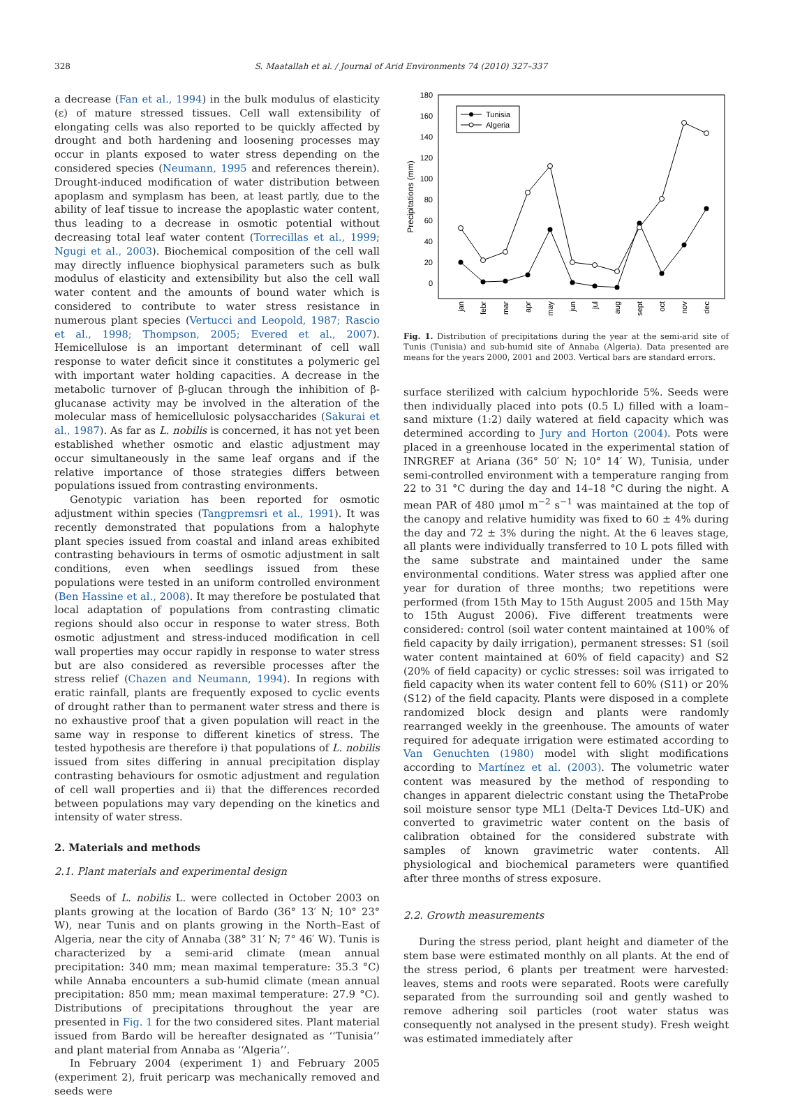328 S. Maatallah et al. / Journal of Arid Environments 74 (2010) 327–337
a decrease (Fan et al., 1994) in the bulk modulus of elasticity (ε) of mature stressed tissues. Cell wall extensibility of elongating cells was also reported to be quickly affected by drought and both hardening and loosening processes may occur in plants exposed to water stress depending on the considered species (Neumann, 1995 and references therein). Drought-induced modification of water distribution between apoplasm and symplasm has been, at least partly, due to the ability of leaf tissue to increase the apoplastic water content, thus leading to a decrease in osmotic potential without decreasing total leaf water content (Torrecillas et al., 1999; Ngugi et al., 2003). Biochemical composition of the cell wall may directly influence biophysical parameters such as bulk modulus of elasticity and extensibility but also the cell wall water content and the amounts of bound water which is considered to contribute to water stress resistance in numerous plant species (Vertucci and Leopold, 1987; Rascio et al., 1998; Thompson, 2005; Evered et al., 2007). Hemicellulose is an important determinant of cell wall response to water deficit since it constitutes a polymeric gel with important water holding capacities. A decrease in the metabolic turnover of β-glucan through the inhibition of β-glucanase activity may be involved in the alteration of the molecular mass of hemicellulosic polysaccharides (Sakurai et al., 1987). As far as L. nobilis is concerned, it has not yet been established whether osmotic and elastic adjustment may occur simultaneously in the same leaf organs and if the relative importance of those strategies differs between populations issued from contrasting environments.
Genotypic variation has been reported for osmotic adjustment within species (Tangpremsri et al., 1991). It was recently demonstrated that populations from a halophyte plant species issued from coastal and inland areas exhibited contrasting behaviours in terms of osmotic adjustment in salt conditions, even when seedlings issued from these populations were tested in an uniform controlled environment (Ben Hassine et al., 2008). It may therefore be postulated that local adaptation of populations from contrasting climatic regions should also occur in response to water stress. Both osmotic adjustment and stress-induced modification in cell wall properties may occur rapidly in response to water stress but are also considered as reversible processes after the stress relief (Chazen and Neumann, 1994). In regions with eratic rainfall, plants are frequently exposed to cyclic events of drought rather than to permanent water stress and there is no exhaustive proof that a given population will react in the same way in response to different kinetics of stress. The tested hypothesis are therefore i) that populations of L. nobilis issued from sites differing in annual precipitation display contrasting behaviours for osmotic adjustment and regulation of cell wall properties and ii) that the differences recorded between populations may vary depending on the kinetics and intensity of water stress.
2. Materials and methods
2.1. Plant materials and experimental design
Seeds of L. nobilis L. were collected in October 2003 on plants growing at the location of Bardo (36° 13′ N; 10° 23° W), near Tunis and on plants growing in the North–East of Algeria, near the city of Annaba (38° 31′ N; 7° 46′ W). Tunis is characterized by a semi-arid climate (mean annual precipitation: 340 mm; mean maximal temperature: 35.3 °C) while Annaba encounters a sub-humid climate (mean annual precipitation: 850 mm; mean maximal temperature: 27.9 °C). Distributions of precipitations throughout the year are presented in Fig. 1 for the two considered sites. Plant material issued from Bardo will be hereafter designated as ‘‘Tunisia’’ and plant material from Annaba as ‘‘Algeria’’.
In February 2004 (experiment 1) and February 2005 (experiment 2), fruit pericarp was mechanically removed and seeds were
180
160
140
120
100
80
60
40
20
0
Precipitations (mm)
Tunisia
Algeria
jan
febr
mar
apr
may
jun
jul
aug
sept
oct
nov
dec
Fig. 1. Distribution of precipitations during the year at the semi-arid site of Tunis (Tunisia) and sub-humid site of Annaba (Algeria). Data presented are means for the years 2000, 2001 and 2003. Vertical bars are standard errors.
surface sterilized with calcium hypochloride 5%. Seeds were then individually placed into pots (0.5 L) filled with a loam–sand mixture (1:2) daily watered at field capacity which was determined according to Jury and Horton (2004). Pots were placed in a greenhouse located in the experimental station of INRGREF at Ariana (36° 50′ N; 10° 14′ W), Tunisia, under semi-controlled environment with a temperature ranging from 22 to 31 °C during the day and 14–18 °C during the night. A mean PAR of 480 μmol m<sup>−2</sup> s<sup>−1</sup> was maintained at the top of the canopy and relative humidity was fixed to 60 ± 4% during the day and 72 ± 3% during the night. At the 6 leaves stage, all plants were individually transferred to 10 L pots filled with the same substrate and maintained under the same environmental conditions. Water stress was applied after one year for duration of three months; two repetitions were performed (from 15th May to 15th August 2005 and 15th May to 15th August 2006). Five different treatments were considered: control (soil water content maintained at 100% of field capacity by daily irrigation), permanent stresses: S1 (soil water content maintained at 60% of field capacity) and S2 (20% of field capacity) or cyclic stresses: soil was irrigated to field capacity when its water content fell to 60% (S11) or 20% (S12) of the field capacity. Plants were disposed in a complete randomized block design and plants were randomly rearranged weekly in the greenhouse. The amounts of water required for adequate irrigation were estimated according to Van Genuchten (1980) model with slight modifications according to Martínez et al. (2003). The volumetric water content was measured by the method of responding to changes in apparent dielectric constant using the ThetaProbe soil moisture sensor type ML1 (Delta-T Devices Ltd–UK) and converted to gravimetric water content on the basis of calibration obtained for the considered substrate with samples of known gravimetric water contents. All physiological and biochemical parameters were quantified after three months of stress exposure.
2.2. Growth measurements
During the stress period, plant height and diameter of the stem base were estimated monthly on all plants. At the end of the stress period, 6 plants per treatment were harvested: leaves, stems and roots were separated. Roots were carefully separated from the surrounding soil and gently washed to remove adhering soil particles (root water status was consequently not analysed in the present study). Fresh weight was estimated immediately after